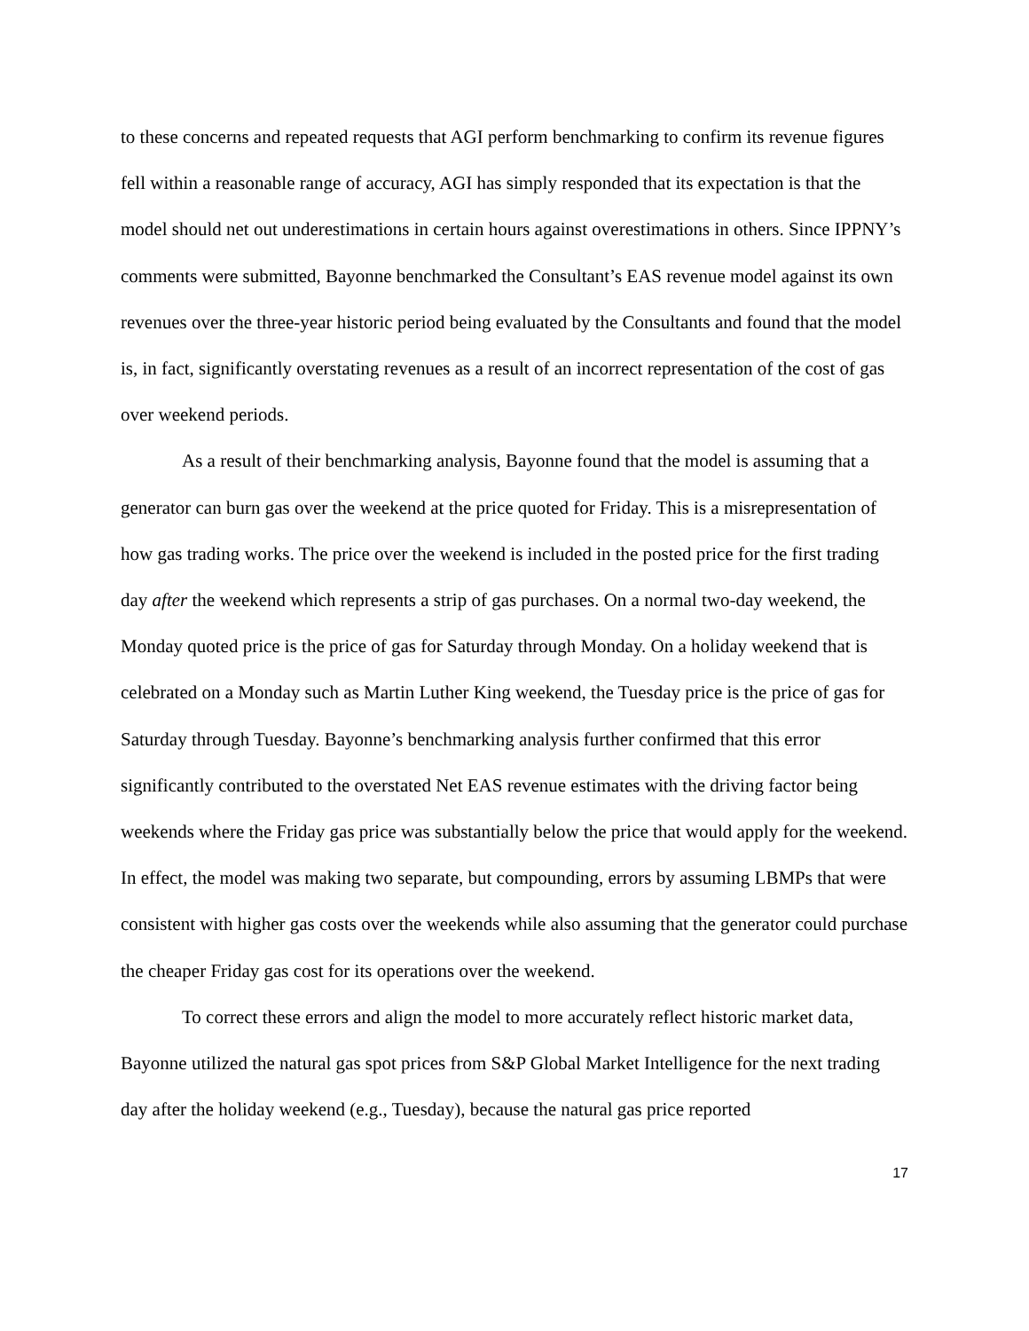to these concerns and repeated requests that AGI perform benchmarking to confirm its revenue figures fell within a reasonable range of accuracy, AGI has simply responded that its expectation is that the model should net out underestimations in certain hours against overestimations in others. Since IPPNY’s comments were submitted, Bayonne benchmarked the Consultant’s EAS revenue model against its own revenues over the three-year historic period being evaluated by the Consultants and found that the model is, in fact, significantly overstating revenues as a result of an incorrect representation of the cost of gas over weekend periods.
As a result of their benchmarking analysis, Bayonne found that the model is assuming that a generator can burn gas over the weekend at the price quoted for Friday. This is a misrepresentation of how gas trading works. The price over the weekend is included in the posted price for the first trading day after the weekend which represents a strip of gas purchases. On a normal two-day weekend, the Monday quoted price is the price of gas for Saturday through Monday. On a holiday weekend that is celebrated on a Monday such as Martin Luther King weekend, the Tuesday price is the price of gas for Saturday through Tuesday. Bayonne’s benchmarking analysis further confirmed that this error significantly contributed to the overstated Net EAS revenue estimates with the driving factor being weekends where the Friday gas price was substantially below the price that would apply for the weekend. In effect, the model was making two separate, but compounding, errors by assuming LBMPs that were consistent with higher gas costs over the weekends while also assuming that the generator could purchase the cheaper Friday gas cost for its operations over the weekend.
To correct these errors and align the model to more accurately reflect historic market data, Bayonne utilized the natural gas spot prices from S&P Global Market Intelligence for the next trading day after the holiday weekend (e.g., Tuesday), because the natural gas price reported
17